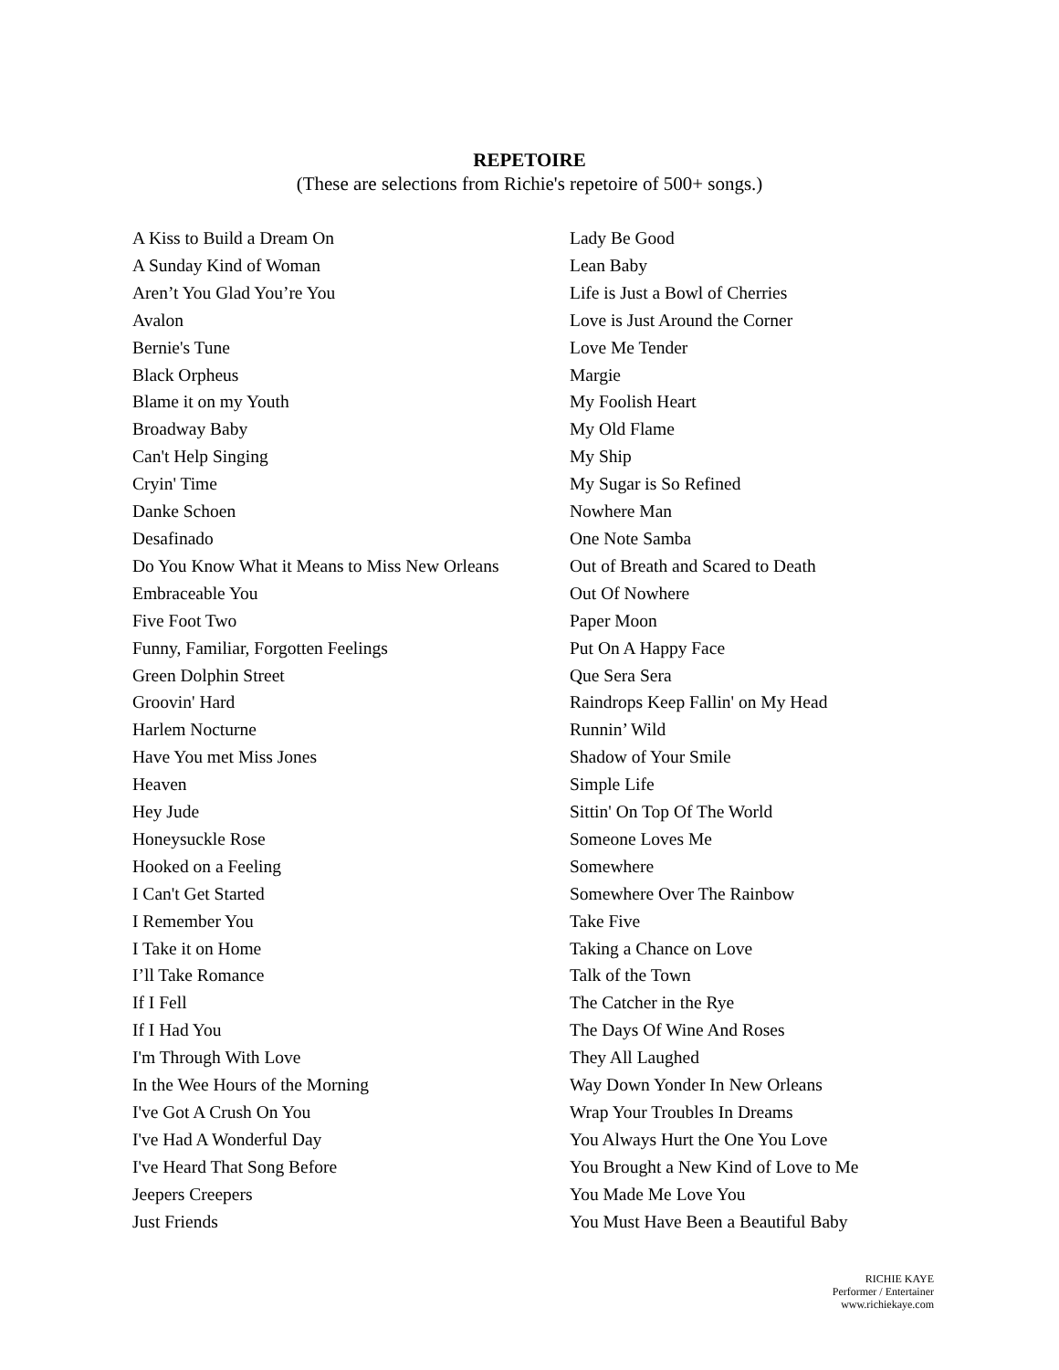REPETOIRE
(These are selections from Richie's repetoire of 500+ songs.)
A Kiss to Build a Dream On
A Sunday Kind of Woman
Aren’t You Glad You’re You
Avalon
Bernie's Tune
Black Orpheus
Blame it on my Youth
Broadway Baby
Can't Help Singing
Cryin' Time
Danke Schoen
Desafinado
Do You Know What it Means to Miss New Orleans
Embraceable You
Five Foot Two
Funny, Familiar, Forgotten Feelings
Green Dolphin Street
Groovin' Hard
Harlem Nocturne
Have You met Miss Jones
Heaven
Hey Jude
Honeysuckle Rose
Hooked on a Feeling
I Can't Get Started
I Remember You
I Take it on Home
I’ll Take Romance
If I Fell
If I Had You
I'm Through With Love
In the Wee Hours of the Morning
I've Got A Crush On You
I've Had A Wonderful Day
I've Heard That Song Before
Jeepers Creepers
Just Friends
Lady Be Good
Lean Baby
Life is Just a Bowl of Cherries
Love is Just Around the Corner
Love Me Tender
Margie
My Foolish Heart
My Old Flame
My Ship
My Sugar is So Refined
Nowhere Man
One Note Samba
Out of Breath and Scared to Death
Out Of Nowhere
Paper Moon
Put On A Happy Face
Que Sera Sera
Raindrops Keep Fallin' on My Head
Runnin’ Wild
Shadow of Your Smile
Simple Life
Sittin' On Top Of The World
Someone Loves Me
Somewhere
Somewhere Over The Rainbow
Take Five
Taking a Chance on Love
Talk of the Town
The Catcher in the Rye
The Days Of Wine And Roses
They All Laughed
Way Down Yonder In New Orleans
Wrap Your Troubles In Dreams
You Always Hurt the One You Love
You Brought a New Kind of Love to Me
You Made Me Love You
You Must Have Been a Beautiful Baby
RICHIE KAYE
Performer / Entertainer
www.richiekaye.com